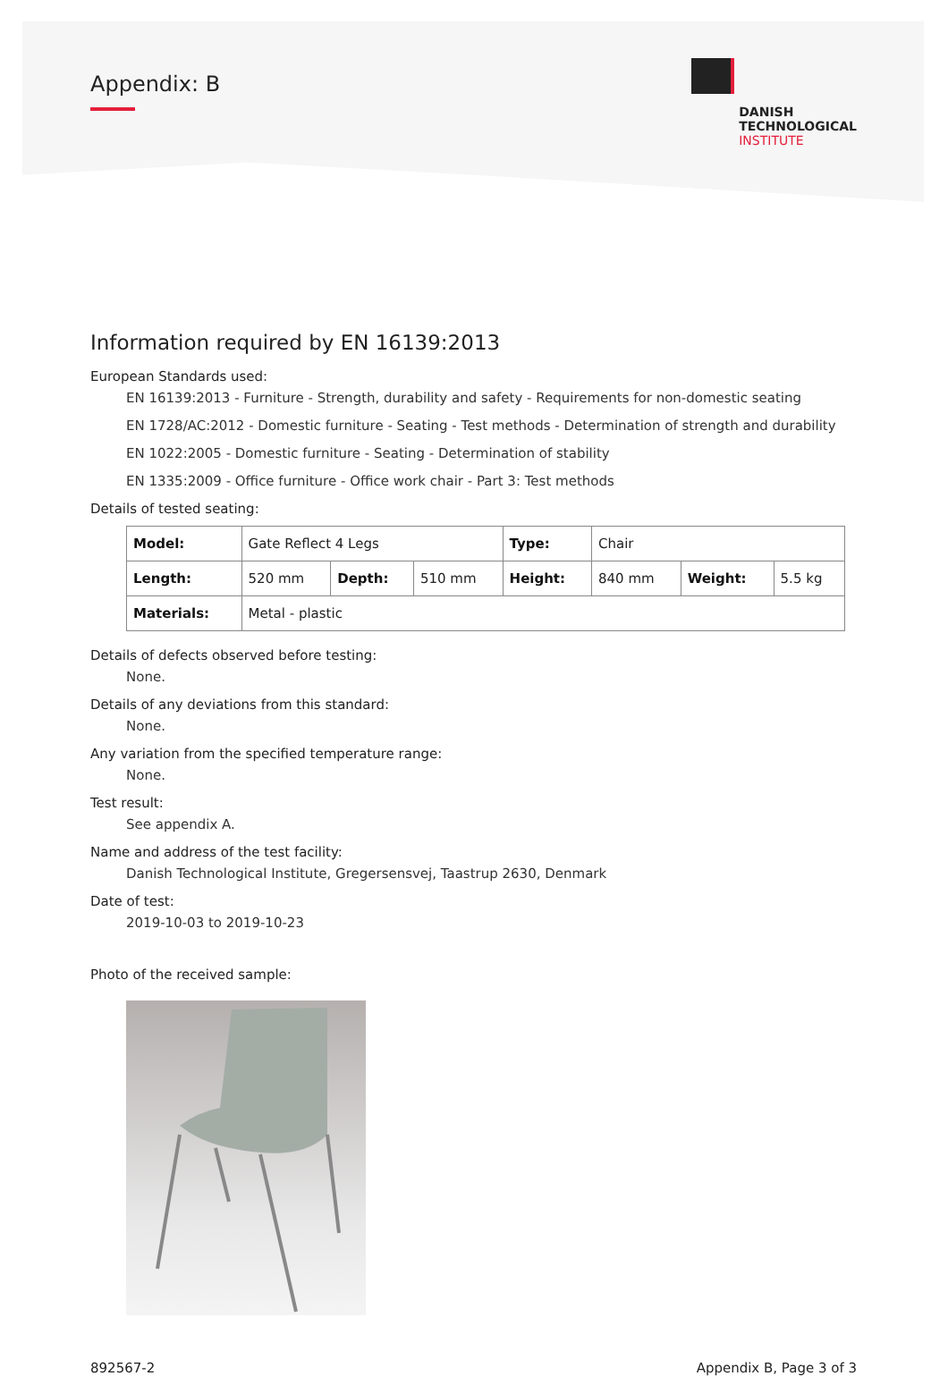Appendix: B
DANISH
TECHNOLOGICAL
INSTITUTE
Information required by EN 16139:2013
European Standards used:
EN 16139:2013 - Furniture - Strength, durability and safety - Requirements for non-domestic seating
EN 1728/AC:2012 - Domestic furniture - Seating - Test methods - Determination of strength and durability
EN 1022:2005 - Domestic furniture - Seating - Determination of stability
EN 1335:2009 - Office furniture - Office work chair - Part 3: Test methods
Details of tested seating:
| Model: | Gate Reflect 4 Legs | | | Type: | Chair | | |
| Length: | 520 mm | Depth: | 510 mm | Height: | 840 mm | Weight: | 5.5 kg |
| Materials: | Metal - plastic | | | | | | |
Details of defects observed before testing:
None.
Details of any deviations from this standard:
None.
Any variation from the specified temperature range:
None.
Test result:
See appendix A.
Name and address of the test facility:
Danish Technological Institute, Gregersensvej, Taastrup 2630, Denmark
Date of test:
2019-10-03 to 2019-10-23
Photo of the received sample:
892567-2 Appendix B, Page 3 of 3